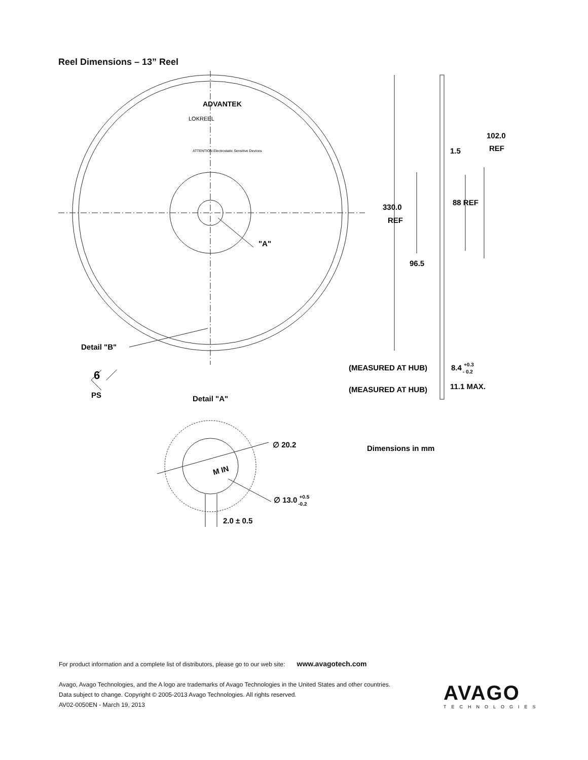Reel Dimensions – 13” Reel
ADVANTEK
LOKREEL
ATTENTION Electrostatic Sensitive Devices
"A"
Detail "B"
6
PS
Detail "A"
102.0
REF
1.5
88 REF
330.0
REF
96.5
(MEASURED AT HUB)
8.4 +0.3- 0.2
(MEASURED AT HUB)
11.1 MAX.
∅ 20.2
Dimensions in mm
M IN
∅ 13.0 +0.5-0.2
2.0 ± 0.5
For product information and a complete list of distributors, please go to our web site: www.avagotech.com
Avago, Avago Technologies, and the A logo are trademarks of Avago Technologies in the United States and other countries.
Data subject to change. Copyright © 2005-2013 Avago Technologies. All rights reserved.
AV02-0050EN - March 19, 2013
AVAGO
TECHNOLOGIES